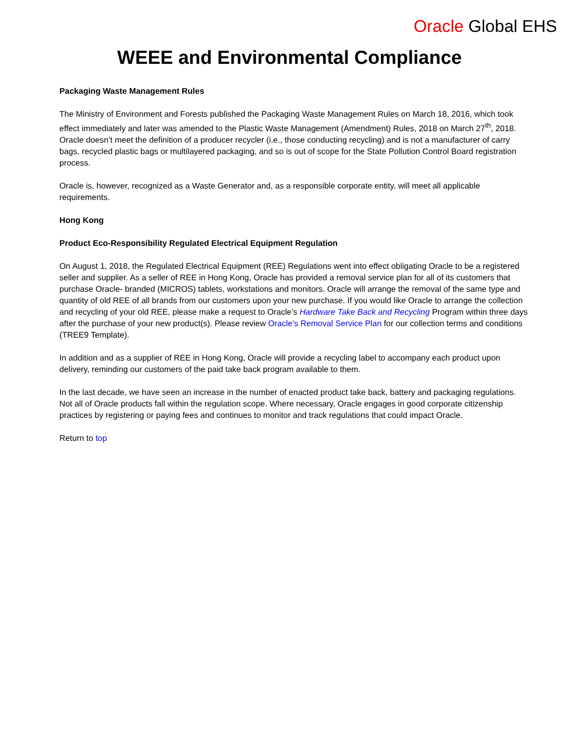Oracle Global EHS
WEEE and Environmental Compliance
Packaging Waste Management Rules
The Ministry of Environment and Forests published the Packaging Waste Management Rules on March 18, 2016, which took effect immediately and later was amended to the Plastic Waste Management (Amendment) Rules, 2018 on March 27<sup>th</sup>, 2018. Oracle doesn’t meet the definition of a producer recycler (i.e., those conducting recycling) and is not a manufacturer of carry bags, recycled plastic bags or multilayered packaging, and so is out of scope for the State Pollution Control Board registration process.
Oracle is, however, recognized as a Waste Generator and, as a responsible corporate entity, will meet all applicable requirements.
Hong Kong
Product Eco-Responsibility Regulated Electrical Equipment Regulation
On August 1, 2018, the Regulated Electrical Equipment (REE) Regulations went into effect obligating Oracle to be a registered seller and supplier. As a seller of REE in Hong Kong, Oracle has provided a removal service plan for all of its customers that purchase Oracle- branded (MICROS) tablets, workstations and monitors. Oracle will arrange the removal of the same type and quantity of old REE of all brands from our customers upon your new purchase. If you would like Oracle to arrange the collection and recycling of your old REE, please make a request to Oracle’s Hardware Take Back and Recycling Program within three days after the purchase of your new product(s). Please review Oracle’s Removal Service Plan for our collection terms and conditions (TREE9 Template).
In addition and as a supplier of REE in Hong Kong, Oracle will provide a recycling label to accompany each product upon delivery, reminding our customers of the paid take back program available to them.
In the last decade, we have seen an increase in the number of enacted product take back, battery and packaging regulations. Not all of Oracle products fall within the regulation scope. Where necessary, Oracle engages in good corporate citizenship practices by registering or paying fees and continues to monitor and track regulations that could impact Oracle.
Return to top